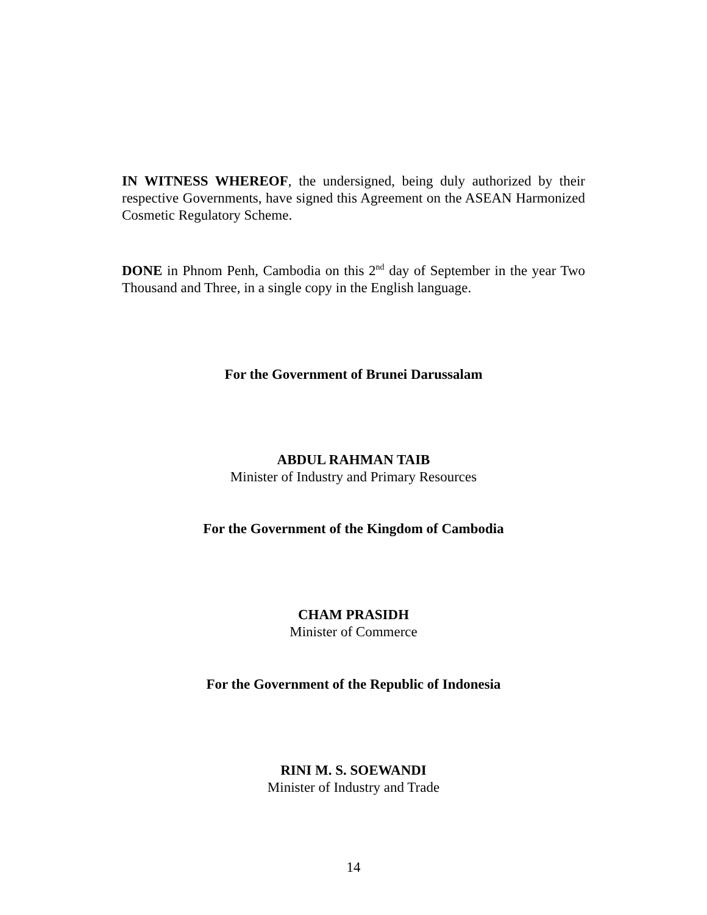IN WITNESS WHEREOF, the undersigned, being duly authorized by their respective Governments, have signed this Agreement on the ASEAN Harmonized Cosmetic Regulatory Scheme.
DONE in Phnom Penh, Cambodia on this 2<sup>nd</sup> day of September in the year Two Thousand and Three, in a single copy in the English language.
For the Government of Brunei Darussalam
ABDUL RAHMAN TAIB
Minister of Industry and Primary Resources
For the Government of the Kingdom of Cambodia
CHAM PRASIDH
Minister of Commerce
For the Government of the Republic of Indonesia
RINI M. S. SOEWANDI
Minister of Industry and Trade
14